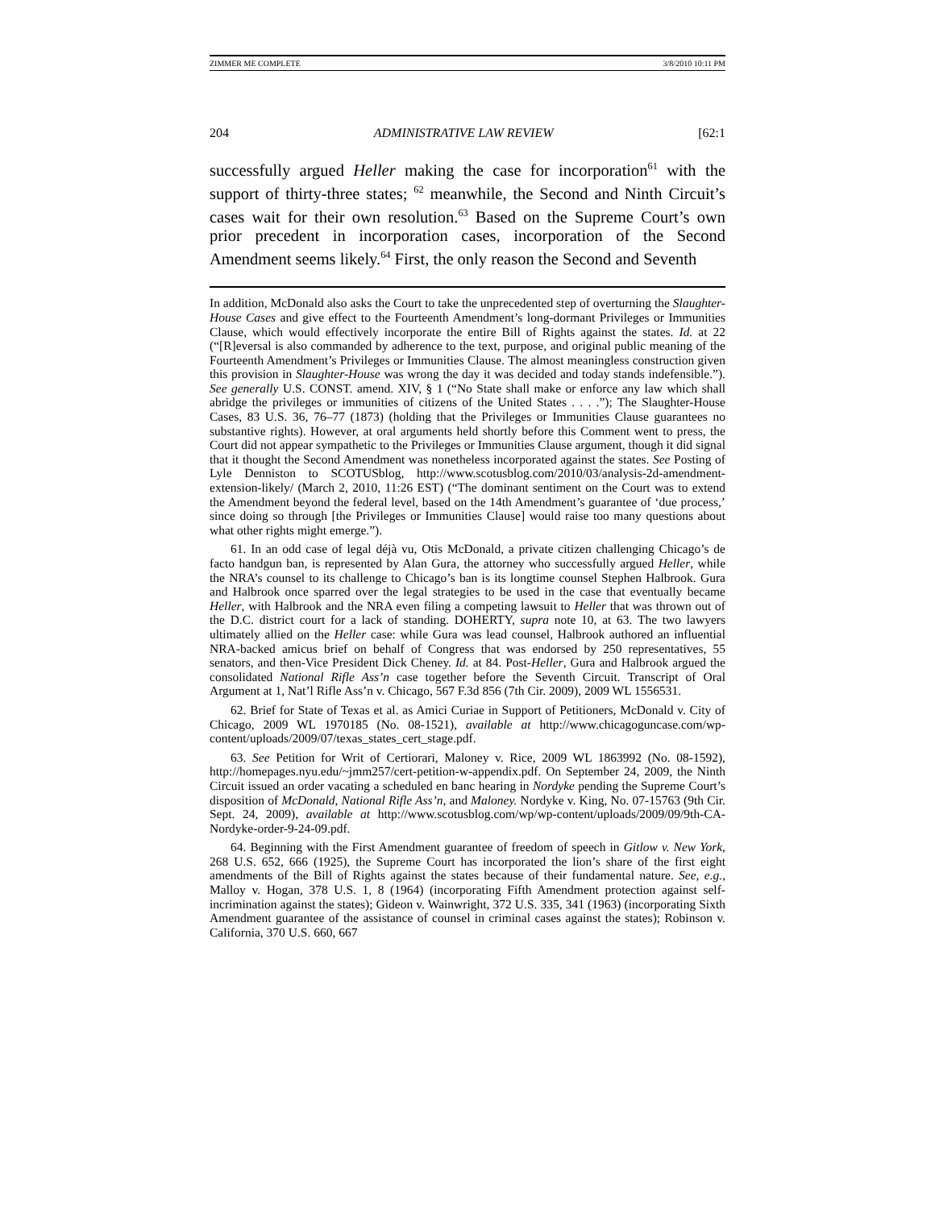ZIMMER ME COMPLETE 3/8/2010 10:11 PM
204 ADMINISTRATIVE LAW REVIEW [62:1
successfully argued Heller making the case for incorporation<sup>61</sup> with the support of thirty-three states; <sup>62</sup> meanwhile, the Second and Ninth Circuit’s cases wait for their own resolution.<sup>63</sup> Based on the Supreme Court’s own prior precedent in incorporation cases, incorporation of the Second Amendment seems likely.<sup>64</sup> First, the only reason the Second and Seventh
In addition, McDonald also asks the Court to take the unprecedented step of overturning the Slaughter-House Cases and give effect to the Fourteenth Amendment’s long-dormant Privileges or Immunities Clause, which would effectively incorporate the entire Bill of Rights against the states. Id. at 22 (“[R]eversal is also commanded by adherence to the text, purpose, and original public meaning of the Fourteenth Amendment’s Privileges or Immunities Clause. The almost meaningless construction given this provision in Slaughter-House was wrong the day it was decided and today stands indefensible.”). See generally U.S. CONST. amend. XIV, § 1 (“No State shall make or enforce any law which shall abridge the privileges or immunities of citizens of the United States . . . .”); The Slaughter-House Cases, 83 U.S. 36, 76–77 (1873) (holding that the Privileges or Immunities Clause guarantees no substantive rights). However, at oral arguments held shortly before this Comment went to press, the Court did not appear sympathetic to the Privileges or Immunities Clause argument, though it did signal that it thought the Second Amendment was nonetheless incorporated against the states. See Posting of Lyle Denniston to SCOTUSblog, http://www.scotusblog.com/2010/03/analysis-2d-amendment-extension-likely/ (March 2, 2010, 11:26 EST) (“The dominant sentiment on the Court was to extend the Amendment beyond the federal level, based on the 14th Amendment’s guarantee of ‘due process,’ since doing so through [the Privileges or Immunities Clause] would raise too many questions about what other rights might emerge.”).
61. In an odd case of legal déjà vu, Otis McDonald, a private citizen challenging Chicago’s de facto handgun ban, is represented by Alan Gura, the attorney who successfully argued Heller, while the NRA’s counsel to its challenge to Chicago’s ban is its longtime counsel Stephen Halbrook. Gura and Halbrook once sparred over the legal strategies to be used in the case that eventually became Heller, with Halbrook and the NRA even filing a competing lawsuit to Heller that was thrown out of the D.C. district court for a lack of standing. DOHERTY, supra note 10, at 63. The two lawyers ultimately allied on the Heller case: while Gura was lead counsel, Halbrook authored an influential NRA-backed amicus brief on behalf of Congress that was endorsed by 250 representatives, 55 senators, and then-Vice President Dick Cheney. Id. at 84. Post-Heller, Gura and Halbrook argued the consolidated National Rifle Ass’n case together before the Seventh Circuit. Transcript of Oral Argument at 1, Nat’l Rifle Ass’n v. Chicago, 567 F.3d 856 (7th Cir. 2009), 2009 WL 1556531.
62. Brief for State of Texas et al. as Amici Curiae in Support of Petitioners, McDonald v. City of Chicago, 2009 WL 1970185 (No. 08-1521), available at http://www.chicagoguncase.com/wp-content/uploads/2009/07/texas_states_cert_stage.pdf.
63. See Petition for Writ of Certiorari, Maloney v. Rice, 2009 WL 1863992 (No. 08-1592), http://homepages.nyu.edu/~jmm257/cert-petition-w-appendix.pdf. On September 24, 2009, the Ninth Circuit issued an order vacating a scheduled en banc hearing in Nordyke pending the Supreme Court’s disposition of McDonald, National Rifle Ass’n, and Maloney. Nordyke v. King, No. 07-15763 (9th Cir. Sept. 24, 2009), available at http://www.scotusblog.com/wp/wp-content/uploads/2009/09/9th-CA-Nordyke-order-9-24-09.pdf.
64. Beginning with the First Amendment guarantee of freedom of speech in Gitlow v. New York, 268 U.S. 652, 666 (1925), the Supreme Court has incorporated the lion’s share of the first eight amendments of the Bill of Rights against the states because of their fundamental nature. See, e.g., Malloy v. Hogan, 378 U.S. 1, 8 (1964) (incorporating Fifth Amendment protection against self-incrimination against the states); Gideon v. Wainwright, 372 U.S. 335, 341 (1963) (incorporating Sixth Amendment guarantee of the assistance of counsel in criminal cases against the states); Robinson v. California, 370 U.S. 660, 667